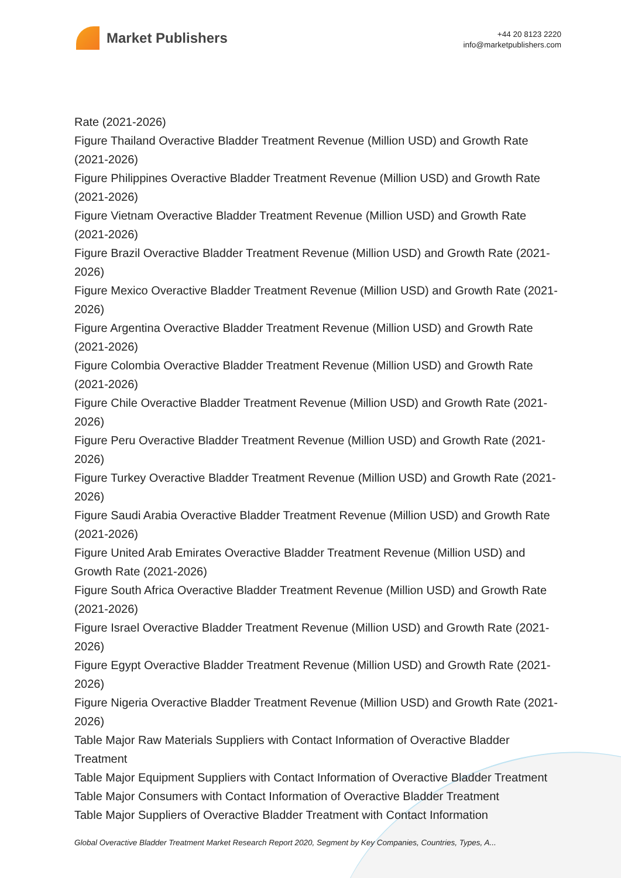Market Publishers
+44 20 8123 2220
info@marketpublishers.com
Rate (2021-2026)
Figure Thailand Overactive Bladder Treatment Revenue (Million USD) and Growth Rate (2021-2026)
Figure Philippines Overactive Bladder Treatment Revenue (Million USD) and Growth Rate (2021-2026)
Figure Vietnam Overactive Bladder Treatment Revenue (Million USD) and Growth Rate (2021-2026)
Figure Brazil Overactive Bladder Treatment Revenue (Million USD) and Growth Rate (2021-2026)
Figure Mexico Overactive Bladder Treatment Revenue (Million USD) and Growth Rate (2021-2026)
Figure Argentina Overactive Bladder Treatment Revenue (Million USD) and Growth Rate (2021-2026)
Figure Colombia Overactive Bladder Treatment Revenue (Million USD) and Growth Rate (2021-2026)
Figure Chile Overactive Bladder Treatment Revenue (Million USD) and Growth Rate (2021-2026)
Figure Peru Overactive Bladder Treatment Revenue (Million USD) and Growth Rate (2021-2026)
Figure Turkey Overactive Bladder Treatment Revenue (Million USD) and Growth Rate (2021-2026)
Figure Saudi Arabia Overactive Bladder Treatment Revenue (Million USD) and Growth Rate (2021-2026)
Figure United Arab Emirates Overactive Bladder Treatment Revenue (Million USD) and Growth Rate (2021-2026)
Figure South Africa Overactive Bladder Treatment Revenue (Million USD) and Growth Rate (2021-2026)
Figure Israel Overactive Bladder Treatment Revenue (Million USD) and Growth Rate (2021-2026)
Figure Egypt Overactive Bladder Treatment Revenue (Million USD) and Growth Rate (2021-2026)
Figure Nigeria Overactive Bladder Treatment Revenue (Million USD) and Growth Rate (2021-2026)
Table Major Raw Materials Suppliers with Contact Information of Overactive Bladder Treatment
Table Major Equipment Suppliers with Contact Information of Overactive Bladder Treatment
Table Major Consumers with Contact Information of Overactive Bladder Treatment
Table Major Suppliers of Overactive Bladder Treatment with Contact Information
Global Overactive Bladder Treatment Market Research Report 2020, Segment by Key Companies, Countries, Types, A...